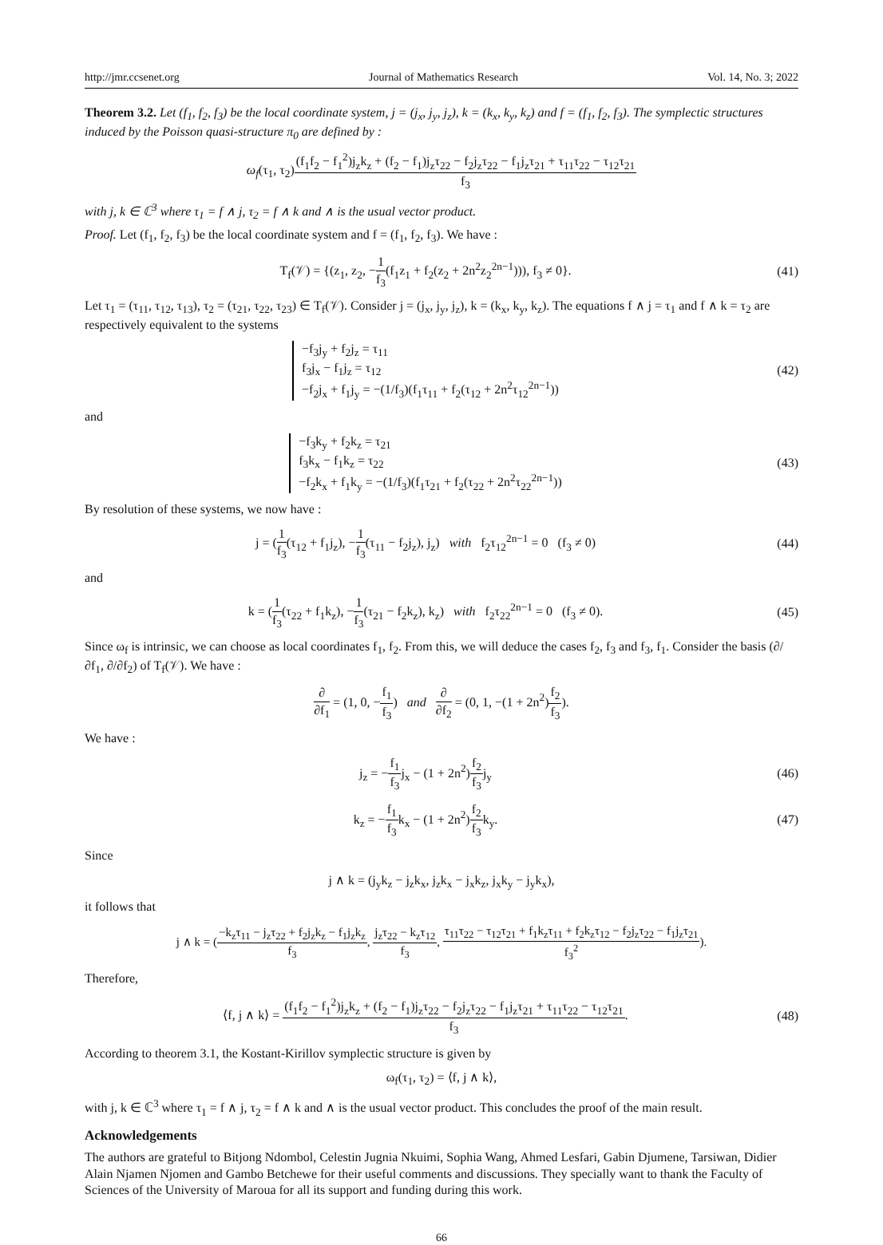http://jmr.ccsenet.org Journal of Mathematics Research Vol. 14, No. 3; 2022
Theorem 3.2. Let (f<sub>1</sub>, f<sub>2</sub>, f<sub>3</sub>) be the local coordinate system, j = (j<sub>x</sub>, j<sub>y</sub>, j<sub>z</sub>), k = (k<sub>x</sub>, k<sub>y</sub>, k<sub>z</sub>) and f = (f<sub>1</sub>, f<sub>2</sub>, f<sub>3</sub>). The symplectic structures induced by the Poisson quasi-structure π<sub>0</sub> are defined by :
ω<sub>f</sub>(τ<sub>1</sub>, τ<sub>2</sub>)(f<sub>1</sub>f<sub>2</sub> − f<sub>1</sub><sup>2</sup>)j<sub>z</sub>k<sub>z</sub> + (f<sub>2</sub> − f<sub>1</sub>)j<sub>z</sub>τ<sub>22</sub> − f<sub>2</sub>j<sub>z</sub>τ<sub>22</sub> − f<sub>1</sub>j<sub>z</sub>τ<sub>21</sub> + τ<sub>11</sub>τ<sub>22</sub> − τ<sub>12</sub>τ<sub>21</sub> f<sub>3</sub>
with j, k ∈ ℂ<sup>3</sup> where τ<sub>1</sub> = f ∧ j, τ<sub>2</sub> = f ∧ k and ∧ is the usual vector product.
Proof. Let (f<sub>1</sub>, f<sub>2</sub>, f<sub>3</sub>) be the local coordinate system and f = (f<sub>1</sub>, f<sub>2</sub>, f<sub>3</sub>). We have :
T<sub>f</sub>(𝒱) = {(z<sub>1</sub>, z<sub>2</sub>, −1 f<sub>3</sub>(f<sub>1</sub>z<sub>1</sub> + f<sub>2</sub>(z<sub>2</sub> + 2n<sup>2</sup>z<sub>2</sub><sup>2n−1</sup>))), f<sub>3</sub> ≠ 0}.
(41)
Let τ<sub>1</sub> = (τ<sub>11</sub>, τ<sub>12</sub>, τ<sub>13</sub>), τ<sub>2</sub> = (τ<sub>21</sub>, τ<sub>22</sub>, τ<sub>23</sub>) ∈ T<sub>f</sub>(𝒱). Consider j = (j<sub>x</sub>, j<sub>y</sub>, j<sub>z</sub>), k = (k<sub>x</sub>, k<sub>y</sub>, k<sub>z</sub>). The equations f ∧ j = τ<sub>1</sub> and f ∧ k = τ<sub>2</sub> are respectively equivalent to the systems
−f<sub>3</sub>j<sub>y</sub> + f<sub>2</sub>j<sub>z</sub> = τ<sub>11</sub>
f<sub>3</sub>j<sub>x</sub> − f<sub>1</sub>j<sub>z</sub> = τ<sub>12</sub>
−f<sub>2</sub>j<sub>x</sub> + f<sub>1</sub>j<sub>y</sub> = −(1/f<sub>3</sub>)(f<sub>1</sub>τ<sub>11</sub> + f<sub>2</sub>(τ<sub>12</sub> + 2n<sup>2</sup>τ<sub>12</sub><sup>2n−1</sup>))
(42)
and
−f<sub>3</sub>k<sub>y</sub> + f<sub>2</sub>k<sub>z</sub> = τ<sub>21</sub>
f<sub>3</sub>k<sub>x</sub> − f<sub>1</sub>k<sub>z</sub> = τ<sub>22</sub>
−f<sub>2</sub>k<sub>x</sub> + f<sub>1</sub>k<sub>y</sub> = −(1/f<sub>3</sub>)(f<sub>1</sub>τ<sub>21</sub> + f<sub>2</sub>(τ<sub>22</sub> + 2n<sup>2</sup>τ<sub>22</sub><sup>2n−1</sup>))
(43)
By resolution of these systems, we now have :
j = (1 f<sub>3</sub>(τ<sub>12</sub> + f<sub>1</sub>j<sub>z</sub>), −1 f<sub>3</sub>(τ<sub>11</sub> − f<sub>2</sub>j<sub>z</sub>), j<sub>z</sub>) with f<sub>2</sub>τ<sub>12</sub><sup>2n−1</sup> = 0 (f<sub>3</sub> ≠ 0)
(44)
and
k = (1 f<sub>3</sub>(τ<sub>22</sub> + f<sub>1</sub>k<sub>z</sub>), −1 f<sub>3</sub>(τ<sub>21</sub> − f<sub>2</sub>k<sub>z</sub>), k<sub>z</sub>) with f<sub>2</sub>τ<sub>22</sub><sup>2n−1</sup> = 0 (f<sub>3</sub> ≠ 0).
(45)
Since ω<sub>f</sub> is intrinsic, we can choose as local coordinates f<sub>1</sub>, f<sub>2</sub>. From this, we will deduce the cases f<sub>2</sub>, f<sub>3</sub> and f<sub>3</sub>, f<sub>1</sub>. Consider the basis (∂/∂f<sub>1</sub>, ∂/∂f<sub>2</sub>) of T<sub>f</sub>(𝒱). We have :
∂ ∂f<sub>1</sub> = (1, 0, −f<sub>1</sub> f<sub>3</sub>) and ∂ ∂f<sub>2</sub> = (0, 1, −(1 + 2n<sup>2</sup>)f<sub>2</sub> f<sub>3</sub>).
We have :
j<sub>z</sub> = −f<sub>1</sub> f<sub>3</sub>j<sub>x</sub> − (1 + 2n<sup>2</sup>)f<sub>2</sub> f<sub>3</sub>j<sub>y</sub>
(46)
k<sub>z</sub> = −f<sub>1</sub> f<sub>3</sub>k<sub>x</sub> − (1 + 2n<sup>2</sup>)f<sub>2</sub> f<sub>3</sub>k<sub>y</sub>.
(47)
Since
j ∧ k = (j<sub>y</sub>k<sub>z</sub> − j<sub>z</sub>k<sub>x</sub>, j<sub>z</sub>k<sub>x</sub> − j<sub>x</sub>k<sub>z</sub>, j<sub>x</sub>k<sub>y</sub> − j<sub>y</sub>k<sub>x</sub>),
it follows that
j ∧ k = (−k<sub>z</sub>τ<sub>11</sub> − j<sub>z</sub>τ<sub>22</sub> + f<sub>2</sub>j<sub>z</sub>k<sub>z</sub> − f<sub>1</sub>j<sub>z</sub>k<sub>z</sub> f<sub>3</sub>, j<sub>z</sub>τ<sub>22</sub> − k<sub>z</sub>τ<sub>12</sub> f<sub>3</sub>, τ<sub>11</sub>τ<sub>22</sub> − τ<sub>12</sub>τ<sub>21</sub> + f<sub>1</sub>k<sub>z</sub>τ<sub>11</sub> + f<sub>2</sub>k<sub>z</sub>τ<sub>12</sub> − f<sub>2</sub>j<sub>z</sub>τ<sub>22</sub> − f<sub>1</sub>j<sub>z</sub>τ<sub>21</sub> f<sub>3</sub><sup>2</sup>).
Therefore,
⟨f, j ∧ k⟩ = (f<sub>1</sub>f<sub>2</sub> − f<sub>1</sub><sup>2</sup>)j<sub>z</sub>k<sub>z</sub> + (f<sub>2</sub> − f<sub>1</sub>)j<sub>z</sub>τ<sub>22</sub> − f<sub>2</sub>j<sub>z</sub>τ<sub>22</sub> − f<sub>1</sub>j<sub>z</sub>τ<sub>21</sub> + τ<sub>11</sub>τ<sub>22</sub> − τ<sub>12</sub>τ<sub>21</sub> f<sub>3</sub>.
(48)
According to theorem 3.1, the Kostant-Kirillov symplectic structure is given by
ω<sub>f</sub>(τ<sub>1</sub>, τ<sub>2</sub>) = ⟨f, j ∧ k⟩,
with j, k ∈ ℂ<sup>3</sup> where τ<sub>1</sub> = f ∧ j, τ<sub>2</sub> = f ∧ k and ∧ is the usual vector product. This concludes the proof of the main result.
Acknowledgements
The authors are grateful to Bitjong Ndombol, Celestin Jugnia Nkuimi, Sophia Wang, Ahmed Lesfari, Gabin Djumene, Tarsiwan, Didier Alain Njamen Njomen and Gambo Betchewe for their useful comments and discussions. They specially want to thank the Faculty of Sciences of the University of Maroua for all its support and funding during this work.
66